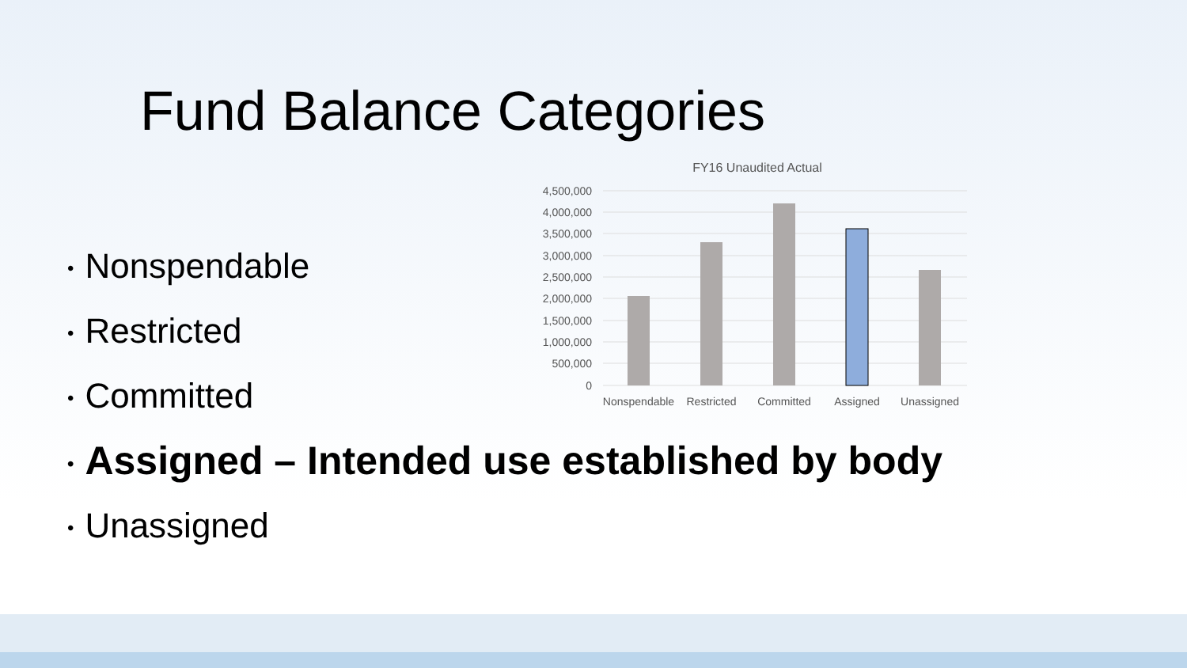Fund Balance Categories
• Nonspendable
• Restricted
• Committed
• Assigned – Intended use established by body
• Unassigned
FY16 Unaudited Actual
4,500,000
4,000,000
3,500,000
3,000,000
2,500,000
2,000,000
1,500,000
1,000,000
500,000
0
Nonspendable
Restricted
Committed
Assigned
Unassigned